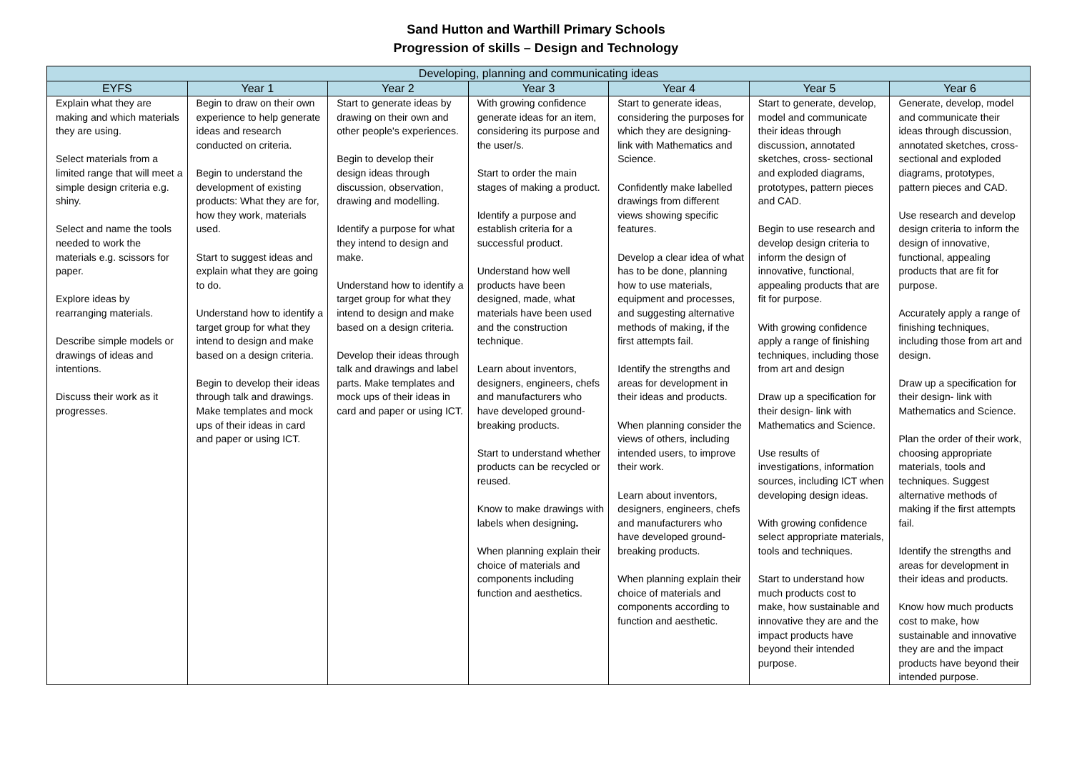Sand Hutton and Warthill Primary Schools
Progression of skills – Design and Technology
| Developing, planning and communicating ideas | | | | | | |
| --- | --- | --- | --- | --- | --- | --- |
| EYFS | Year 1 | Year 2 | Year 3 | Year 4 | Year 5 | Year 6 |
| Explain what they are making and which materials they are using. Select materials from a limited range that will meet a simple design criteria e.g. shiny. Select and name the tools needed to work the materials e.g. scissors for paper. Explore ideas by rearranging materials. Describe simple models or drawings of ideas and intentions. Discuss their work as it progresses. | Begin to draw on their own experience to help generate ideas and research conducted on criteria. Begin to understand the development of existing products: What they are for, how they work, materials used. Start to suggest ideas and explain what they are going to do. Understand how to identify a target group for what they intend to design and make based on a design criteria. Begin to develop their ideas through talk and drawings. Make templates and mock ups of their ideas in card and paper or using ICT. | Start to generate ideas by drawing on their own and other people's experiences. Begin to develop their design ideas through discussion, observation, drawing and modelling. Identify a purpose for what they intend to design and make. Understand how to identify a target group for what they intend to design and make based on a design criteria. Develop their ideas through talk and drawings and label parts. Make templates and mock ups of their ideas in card and paper or using ICT. | With growing confidence generate ideas for an item, considering its purpose and the user/s. Start to order the main stages of making a product. Identify a purpose and establish criteria for a successful product. Understand how well products have been designed, made, what materials have been used and the construction technique. Learn about inventors, designers, engineers, chefs and manufacturers who have developed ground-breaking products. Start to understand whether products can be recycled or reused. Know to make drawings with labels when designing . When planning explain their choice of materials and components including function and aesthetics. | Start to generate ideas, considering the purposes for which they are designing- link with Mathematics and Science. Confidently make labelled drawings from different views showing specific features. Develop a clear idea of what has to be done, planning how to use materials, equipment and processes, and suggesting alternative methods of making, if the first attempts fail. Identify the strengths and areas for development in their ideas and products. When planning consider the views of others, including intended users, to improve their work. Learn about inventors, designers, engineers, chefs and manufacturers who have developed ground-breaking products. When planning explain their choice of materials and components according to function and aesthetic. | Start to generate, develop, model and communicate their ideas through discussion, annotated sketches, cross- sectional and exploded diagrams, prototypes, pattern pieces and CAD. Begin to use research and develop design criteria to inform the design of innovative, functional, appealing products that are fit for purpose. With growing confidence apply a range of finishing techniques, including those from art and design Draw up a specification for their design- link with Mathematics and Science. Use results of investigations, information sources, including ICT when developing design ideas. With growing confidence select appropriate materials, tools and techniques. Start to understand how much products cost to make, how sustainable and innovative they are and the impact products have beyond their intended purpose. | Generate, develop, model and communicate their ideas through discussion, annotated sketches, cross-sectional and exploded diagrams, prototypes, pattern pieces and CAD. Use research and develop design criteria to inform the design of innovative, functional, appealing products that are fit for purpose. Accurately apply a range of finishing techniques, including those from art and design. Draw up a specification for their design- link with Mathematics and Science. Plan the order of their work, choosing appropriate materials, tools and techniques. Suggest alternative methods of making if the first attempts fail. Identify the strengths and areas for development in their ideas and products. Know how much products cost to make, how sustainable and innovative they are and the impact products have beyond their intended purpose. |